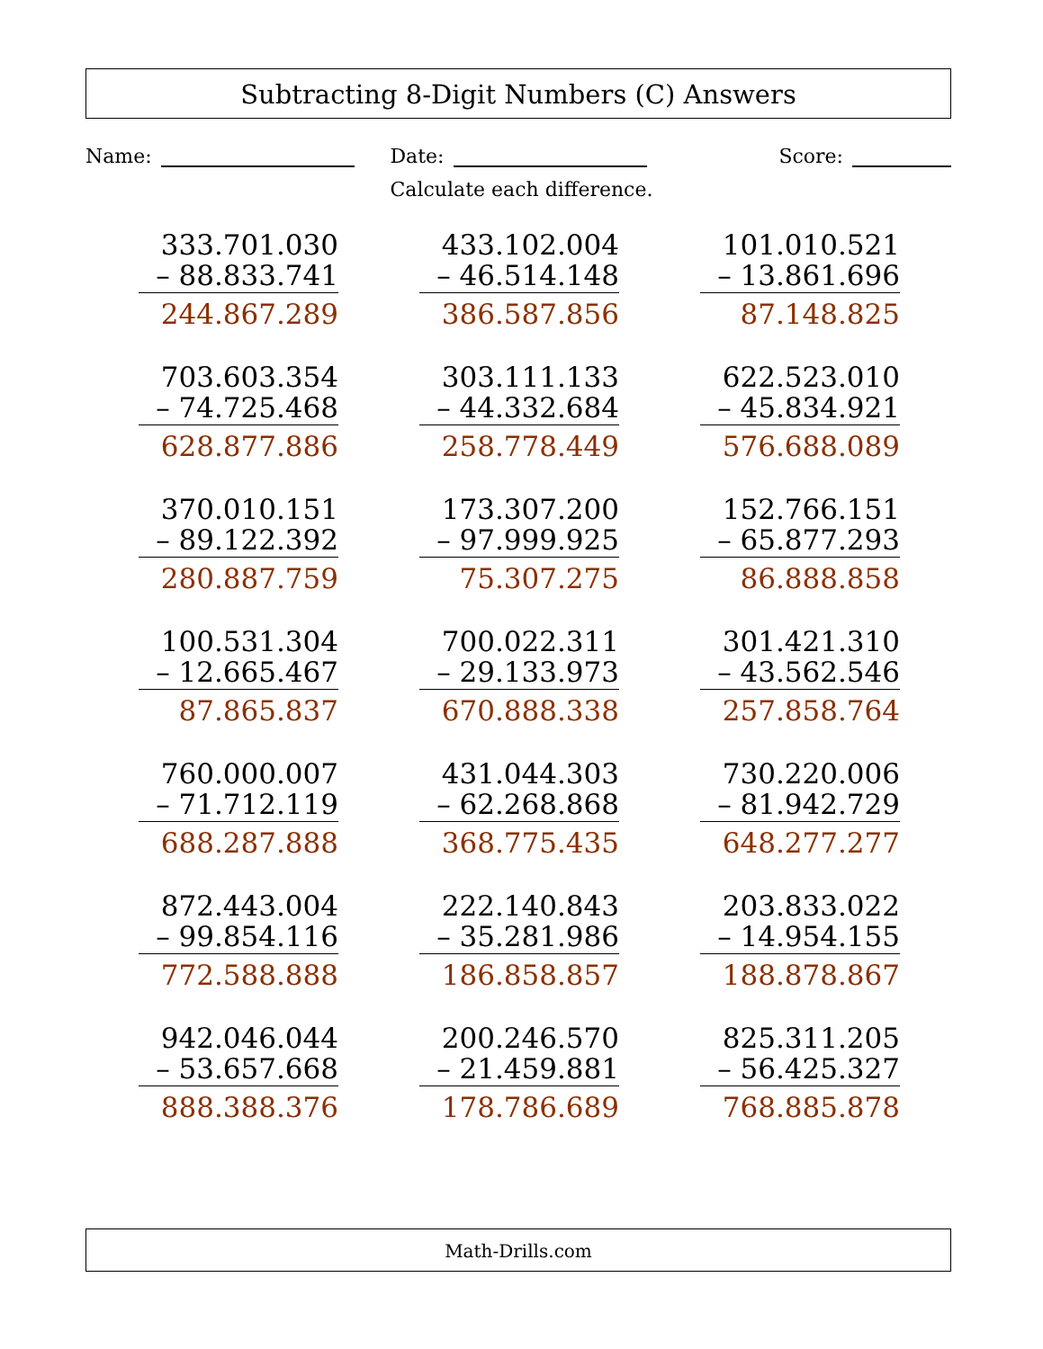Subtracting 8-Digit Numbers (C) Answers
Name: Date: Score:
Calculate each difference.
333.701.030
– 88.833.741
244.867.289
433.102.004
– 46.514.148
386.587.856
101.010.521
– 13.861.696
87.148.825
703.603.354
– 74.725.468
628.877.886
303.111.133
– 44.332.684
258.778.449
622.523.010
– 45.834.921
576.688.089
370.010.151
– 89.122.392
280.887.759
173.307.200
– 97.999.925
75.307.275
152.766.151
– 65.877.293
86.888.858
100.531.304
– 12.665.467
87.865.837
700.022.311
– 29.133.973
670.888.338
301.421.310
– 43.562.546
257.858.764
760.000.007
– 71.712.119
688.287.888
431.044.303
– 62.268.868
368.775.435
730.220.006
– 81.942.729
648.277.277
872.443.004
– 99.854.116
772.588.888
222.140.843
– 35.281.986
186.858.857
203.833.022
– 14.954.155
188.878.867
942.046.044
– 53.657.668
888.388.376
200.246.570
– 21.459.881
178.786.689
825.311.205
– 56.425.327
768.885.878
Math-Drills.com